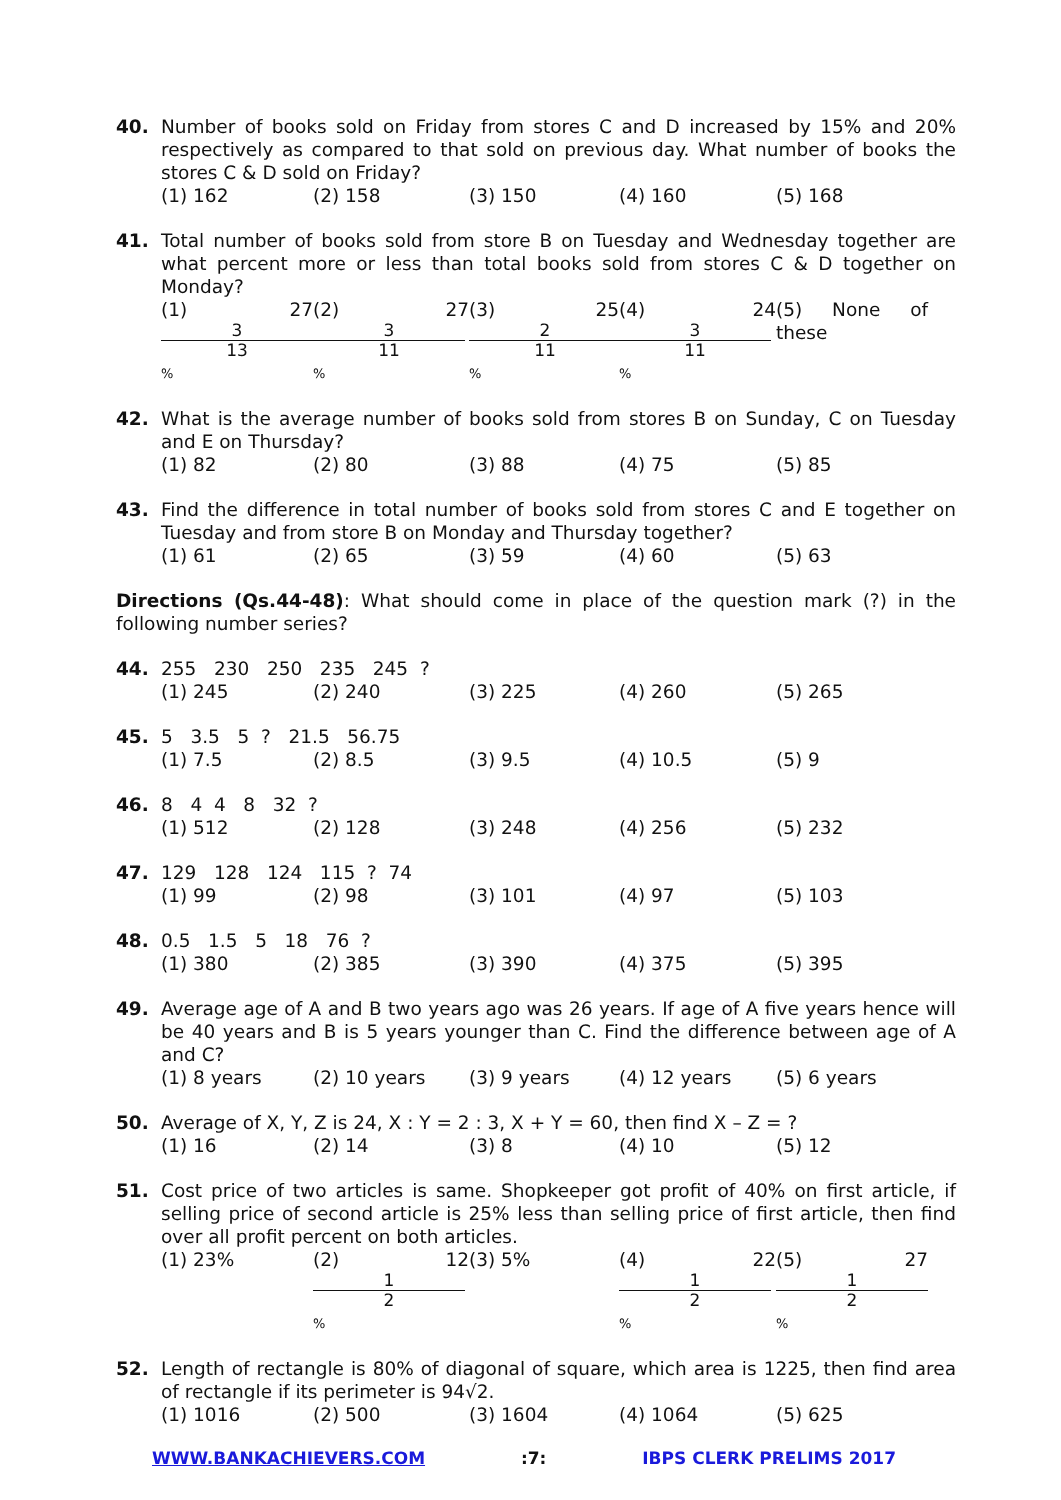40. Number of books sold on Friday from stores C and D increased by 15% and 20% respectively as compared to that sold on previous day. What number of books the stores C & D sold on Friday?
(1) 162 (2) 158 (3) 150 (4) 160 (5) 168
41. Total number of books sold from store B on Tuesday and Wednesday together are what percent more or less than total books sold from stores C & D together on Monday?
(1) 27 3 13% (2) 27 3 11% (3) 25 2 11% (4) 24 3 11% (5) None of these
42. What is the average number of books sold from stores B on Sunday, C on Tuesday and E on Thursday?
(1) 82 (2) 80 (3) 88 (4) 75 (5) 85
43. Find the difference in total number of books sold from stores C and E together on Tuesday and from store B on Monday and Thursday together?
(1) 61 (2) 65 (3) 59 (4) 60 (5) 63
Directions (Qs.44-48): What should come in place of the question mark (?) in the following number series?
44. 255 230 250 235 245 ?
(1) 245 (2) 240 (3) 225 (4) 260 (5) 265
45. 5 3.5 5 ? 21.5 56.75
(1) 7.5 (2) 8.5 (3) 9.5 (4) 10.5 (5) 9
46. 8 4 4 8 32 ?
(1) 512 (2) 128 (3) 248 (4) 256 (5) 232
47. 129 128 124 115 ? 74
(1) 99 (2) 98 (3) 101 (4) 97 (5) 103
48. 0.5 1.5 5 18 76 ?
(1) 380 (2) 385 (3) 390 (4) 375 (5) 395
49. Average age of A and B two years ago was 26 years. If age of A five years hence will be 40 years and B is 5 years younger than C. Find the difference between age of A and C?
(1) 8 years (2) 10 years (3) 9 years (4) 12 years (5) 6 years
50. Average of X, Y, Z is 24, X : Y = 2 : 3, X + Y = 60, then find X – Z = ?
(1) 16 (2) 14 (3) 8 (4) 10 (5) 12
51. Cost price of two articles is same. Shopkeeper got profit of 40% on first article, if selling price of second article is 25% less than selling price of first article, then find over all profit percent on both articles.
(1) 23% (2) 12 1 2% (3) 5% (4) 22 1 2% (5) 27 1 2%
52. Length of rectangle is 80% of diagonal of square, which area is 1225, then find area of rectangle if its perimeter is 94√2.
(1) 1016 (2) 500 (3) 1604 (4) 1064 (5) 625
WWW.BANKACHIEVERS.COM:7: IBPS CLERK PRELIMS 2017